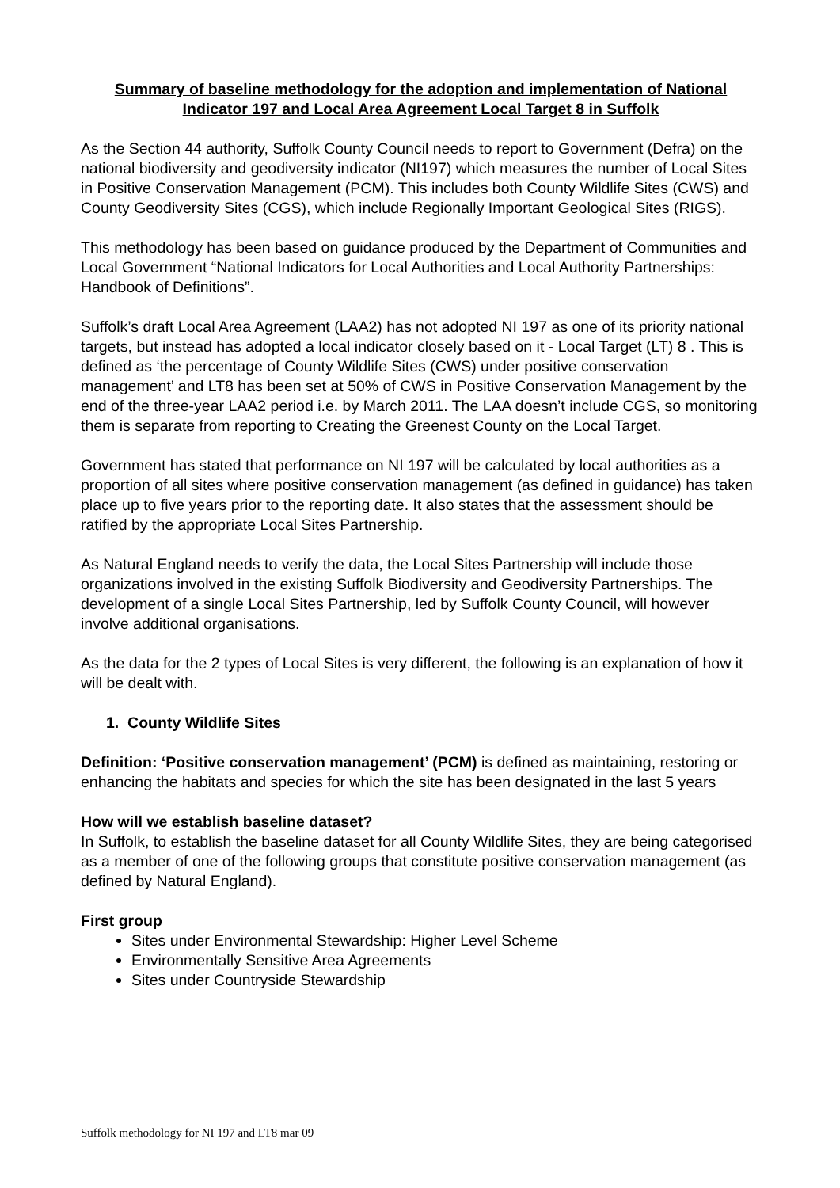Summary of baseline methodology for the adoption and implementation of National Indicator 197 and Local Area Agreement Local Target 8 in Suffolk
As the Section 44 authority, Suffolk County Council needs to report to Government (Defra) on the national biodiversity and geodiversity indicator (NI197) which measures the number of Local Sites in Positive Conservation Management (PCM). This includes both County Wildlife Sites (CWS) and County Geodiversity Sites (CGS), which include Regionally Important Geological Sites (RIGS).
This methodology has been based on guidance produced by the Department of Communities and Local Government “National Indicators for Local Authorities and Local Authority Partnerships: Handbook of Definitions”.
Suffolk’s draft Local Area Agreement (LAA2) has not adopted NI 197 as one of its priority national targets, but instead has adopted a local indicator closely based on it - Local Target (LT) 8 . This is defined as ‘the percentage of County Wildlife Sites (CWS) under positive conservation management’ and LT8 has been set at 50% of CWS in Positive Conservation Management by the end of the three-year LAA2 period i.e. by March 2011. The LAA doesn’t include CGS, so monitoring them is separate from reporting to Creating the Greenest County on the Local Target.
Government has stated that performance on NI 197 will be calculated by local authorities as a proportion of all sites where positive conservation management (as defined in guidance) has taken place up to five years prior to the reporting date. It also states that the assessment should be ratified by the appropriate Local Sites Partnership.
As Natural England needs to verify the data, the Local Sites Partnership will include those organizations involved in the existing Suffolk Biodiversity and Geodiversity Partnerships. The development of a single Local Sites Partnership, led by Suffolk County Council, will however involve additional organisations.
As the data for the 2 types of Local Sites is very different, the following is an explanation of how it will be dealt with.
1. County Wildlife Sites
Definition: ‘Positive conservation management’ (PCM) is defined as maintaining, restoring or enhancing the habitats and species for which the site has been designated in the last 5 years
How will we establish baseline dataset?
In Suffolk, to establish the baseline dataset for all County Wildlife Sites, they are being categorised as a member of one of the following groups that constitute positive conservation management (as defined by Natural England).
First group
Sites under Environmental Stewardship: Higher Level Scheme
Environmentally Sensitive Area Agreements
Sites under Countryside Stewardship
Suffolk methodology for NI 197 and LT8 mar 09